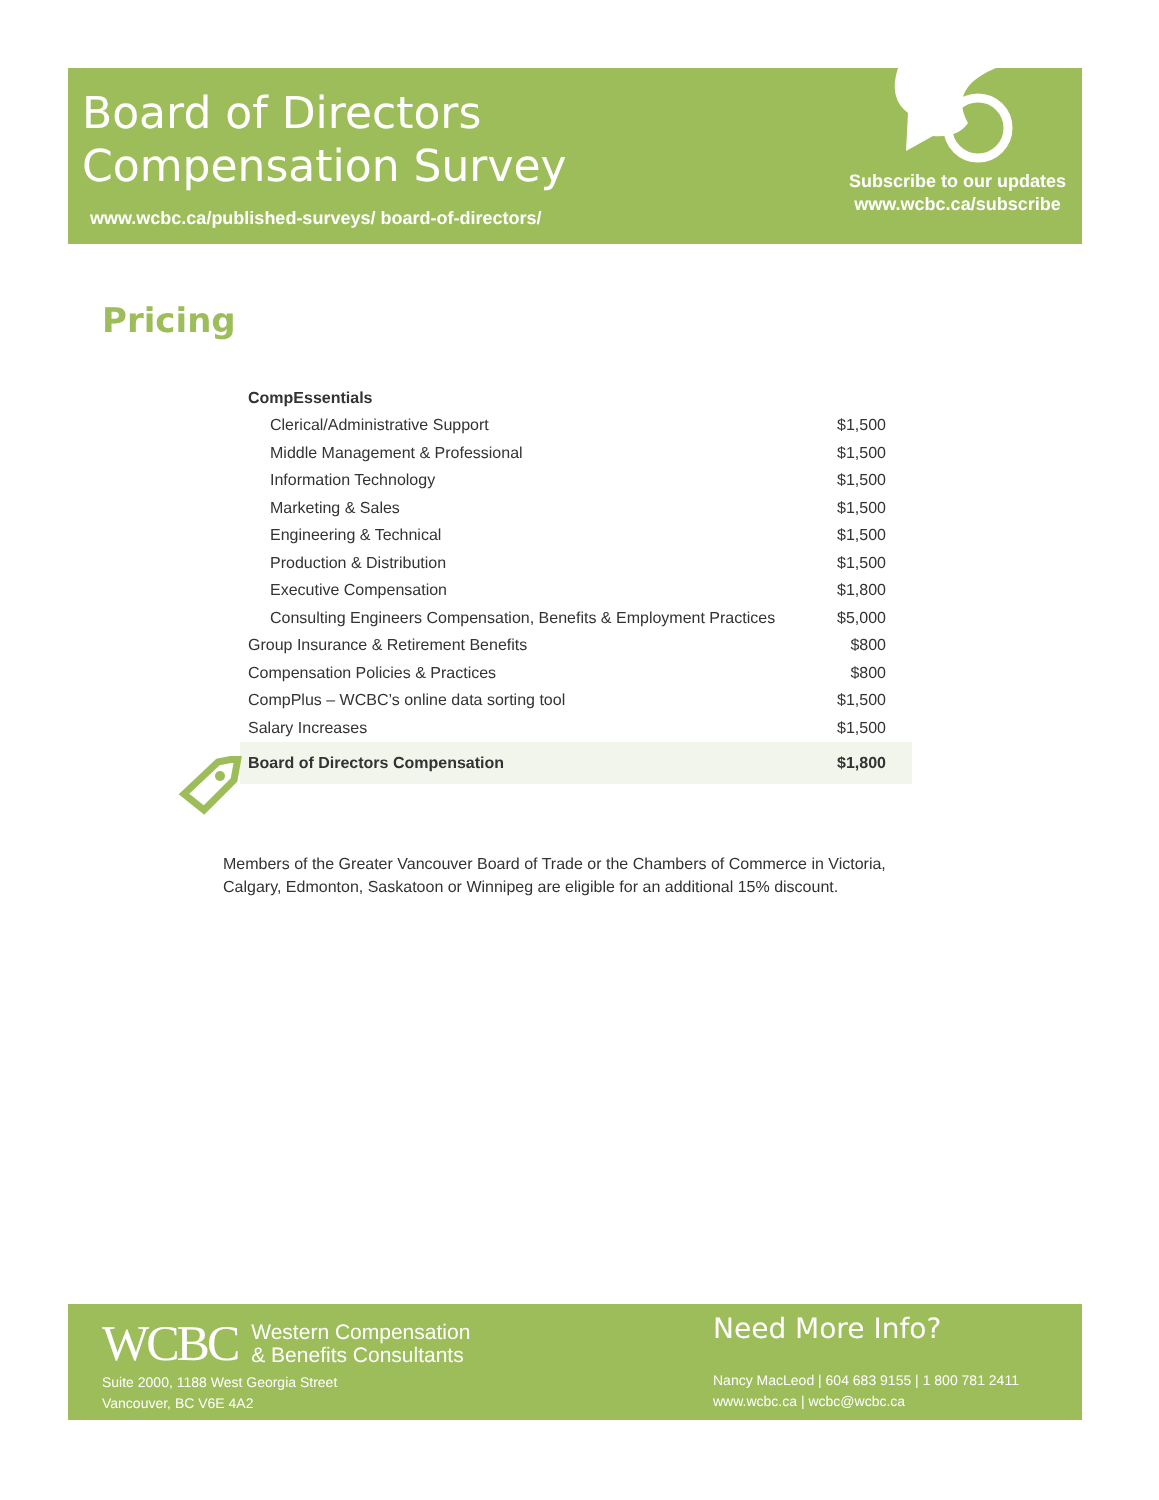Board of Directors
Compensation Survey
Subscribe to our updates
www.wcbc.ca/subscribe
www.wcbc.ca/published-surveys/ board-of-directors/
Pricing
| CompEssentials | |
| Clerical/Administrative Support | $1,500 |
| Middle Management & Professional | $1,500 |
| Information Technology | $1,500 |
| Marketing & Sales | $1,500 |
| Engineering & Technical | $1,500 |
| Production & Distribution | $1,500 |
| Executive Compensation | $1,800 |
| Consulting Engineers Compensation, Benefits & Employment Practices | $5,000 |
| Group Insurance & Retirement Benefits | $800 |
| Compensation Policies & Practices | $800 |
| CompPlus – WCBC’s online data sorting tool | $1,500 |
| Salary Increases | $1,500 |
| Board of Directors Compensation | $1,800 |
Members of the Greater Vancouver Board of Trade or the Chambers of Commerce in Victoria,
Calgary, Edmonton, Saskatoon or Winnipeg are eligible for an additional 15% discount.
WCBC Western Compensation
& Benefits Consultants
Suite 2000, 1188 West Georgia Street
Vancouver, BC V6E 4A2
Need More Info?
Nancy MacLeod | 604 683 9155 | 1 800 781 2411
www.wcbc.ca | wcbc@wcbc.ca